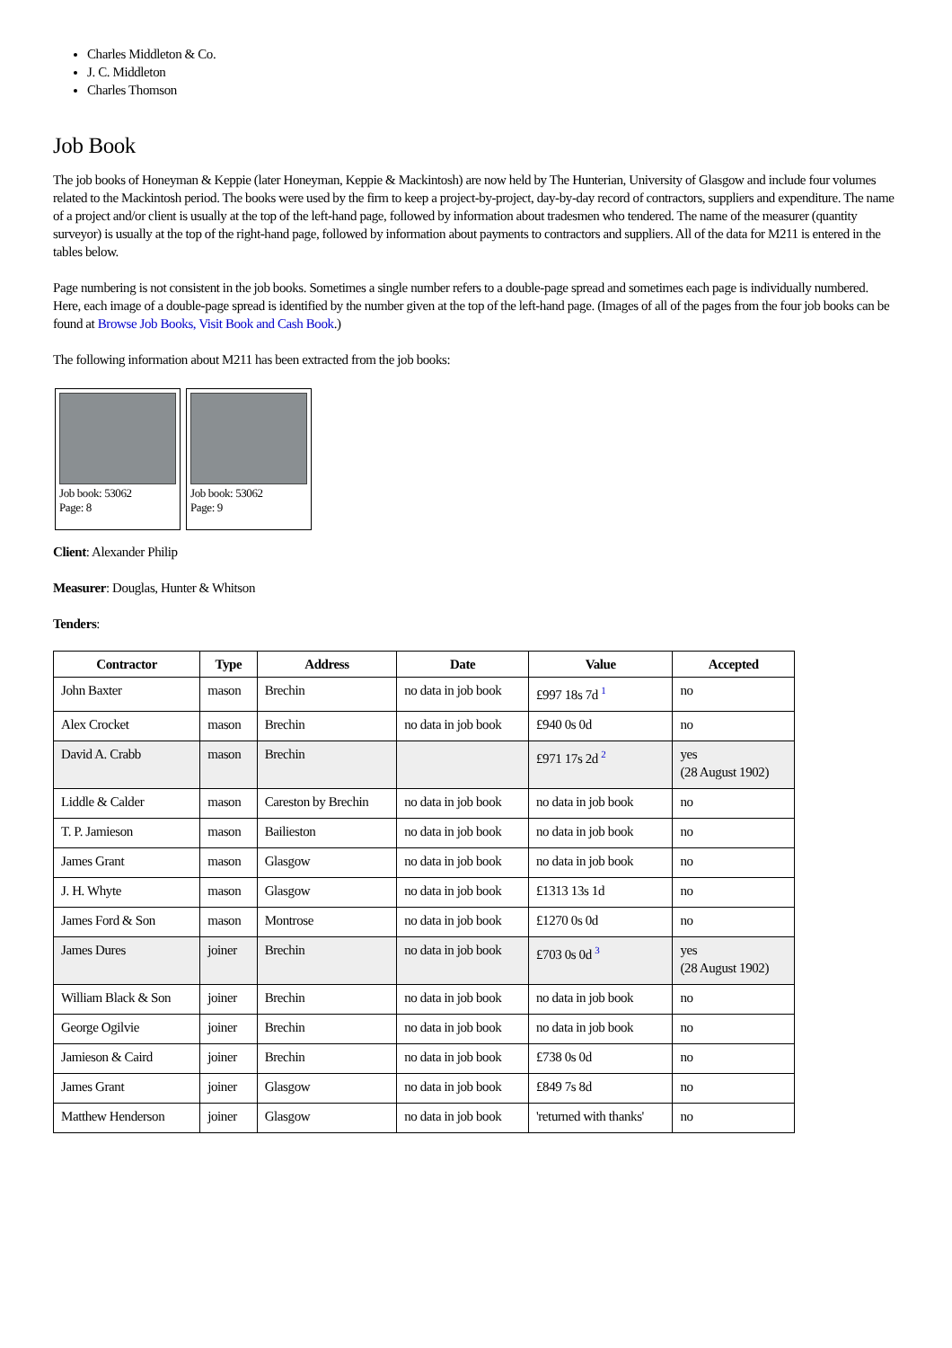Charles Middleton & Co.
J. C. Middleton
Charles Thomson
Job Book
The job books of Honeyman & Keppie (later Honeyman, Keppie & Mackintosh) are now held by The Hunterian, University of Glasgow and include four volumes related to the Mackintosh period. The books were used by the firm to keep a project-by-project, day-by-day record of contractors, suppliers and expenditure. The name of a project and/or client is usually at the top of the left-hand page, followed by information about tradesmen who tendered. The name of the measurer (quantity surveyor) is usually at the top of the right-hand page, followed by information about payments to contractors and suppliers. All of the data for M211 is entered in the tables below.
Page numbering is not consistent in the job books. Sometimes a single number refers to a double-page spread and sometimes each page is individually numbered. Here, each image of a double-page spread is identified by the number given at the top of the left-hand page. (Images of all of the pages from the four job books can be found at Browse Job Books, Visit Book and Cash Book.)
The following information about M211 has been extracted from the job books:
Job book: 53062
Page: 8
Job book: 53062
Page: 9
Client: Alexander Philip
Measurer: Douglas, Hunter & Whitson
Tenders:
| Contractor | Type | Address | Date | Value | Accepted |
| --- | --- | --- | --- | --- | --- |
| John Baxter | mason | Brechin | no data in job book | £997 18s 7d <sup>1</sup> | no |
| Alex Crocket | mason | Brechin | no data in job book | £940 0s 0d | no |
| David A. Crabb | mason | Brechin | | £971 17s 2d <sup>2</sup> | yes (28 August 1902) |
| Liddle & Calder | mason | Careston by Brechin | no data in job book | no data in job book | no |
| T. P. Jamieson | mason | Bailieston | no data in job book | no data in job book | no |
| James Grant | mason | Glasgow | no data in job book | no data in job book | no |
| J. H. Whyte | mason | Glasgow | no data in job book | £1313 13s 1d | no |
| James Ford & Son | mason | Montrose | no data in job book | £1270 0s 0d | no |
| James Dures | joiner | Brechin | no data in job book | £703 0s 0d <sup>3</sup> | yes (28 August 1902) |
| William Black & Son | joiner | Brechin | no data in job book | no data in job book | no |
| George Ogilvie | joiner | Brechin | no data in job book | no data in job book | no |
| Jamieson & Caird | joiner | Brechin | no data in job book | £738 0s 0d | no |
| James Grant | joiner | Glasgow | no data in job book | £849 7s 8d | no |
| Matthew Henderson | joiner | Glasgow | no data in job book | 'returned with thanks' | no |